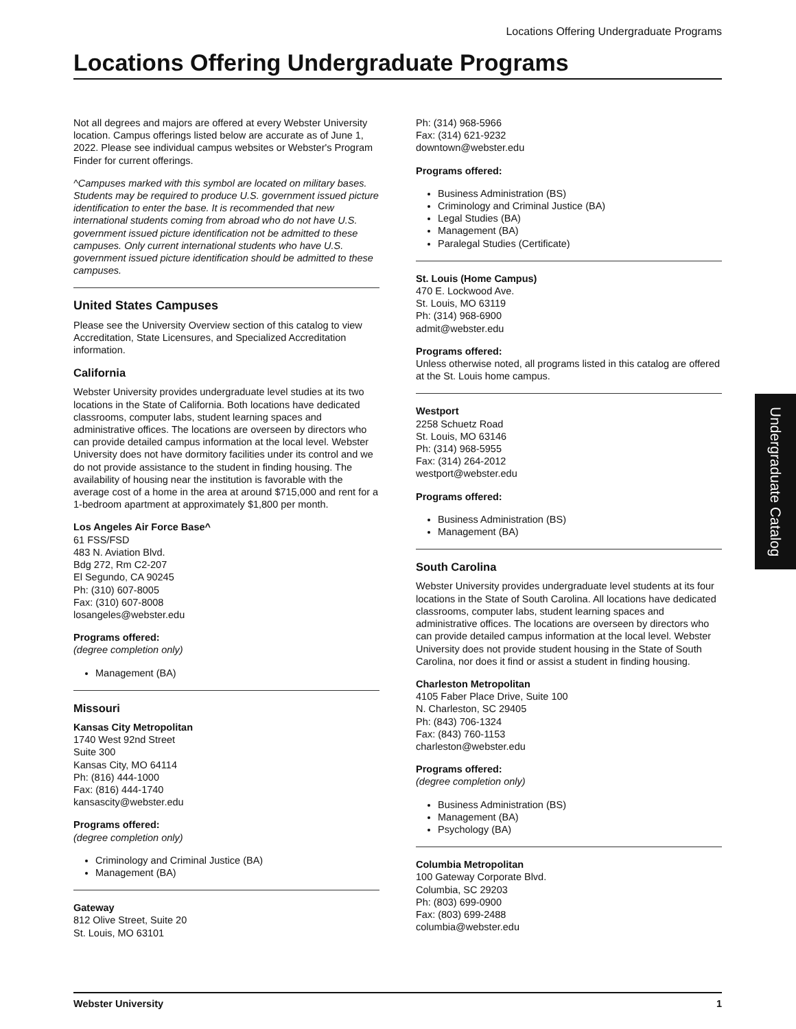Locations Offering Undergraduate Programs
Locations Offering Undergraduate Programs
Not all degrees and majors are offered at every Webster University location. Campus offerings listed below are accurate as of June 1, 2022. Please see individual campus websites or Webster's Program Finder for current offerings.
^Campuses marked with this symbol are located on military bases. Students may be required to produce U.S. government issued picture identification to enter the base. It is recommended that new international students coming from abroad who do not have U.S. government issued picture identification not be admitted to these campuses. Only current international students who have U.S. government issued picture identification should be admitted to these campuses.
United States Campuses
Please see the University Overview section of this catalog to view Accreditation, State Licensures, and Specialized Accreditation information.
California
Webster University provides undergraduate level studies at its two locations in the State of California. Both locations have dedicated classrooms, computer labs, student learning spaces and administrative offices. The locations are overseen by directors who can provide detailed campus information at the local level. Webster University does not have dormitory facilities under its control and we do not provide assistance to the student in finding housing. The availability of housing near the institution is favorable with the average cost of a home in the area at around $715,000 and rent for a 1-bedroom apartment at approximately $1,800 per month.
Los Angeles Air Force Base^
61 FSS/FSD
483 N. Aviation Blvd.
Bdg 272, Rm C2-207
El Segundo, CA 90245
Ph: (310) 607-8005
Fax: (310) 607-8008
losangeles@webster.edu
Programs offered:
(degree completion only)
Management (BA)
Missouri
Kansas City Metropolitan
1740 West 92nd Street
Suite 300
Kansas City, MO 64114
Ph: (816) 444-1000
Fax: (816) 444-1740
kansascity@webster.edu
Programs offered:
(degree completion only)
Criminology and Criminal Justice (BA)
Management (BA)
Gateway
812 Olive Street, Suite 20
St. Louis, MO 63101
Ph: (314) 968-5966
Fax: (314) 621-9232
downtown@webster.edu
Programs offered:
Business Administration (BS)
Criminology and Criminal Justice (BA)
Legal Studies (BA)
Management (BA)
Paralegal Studies (Certificate)
St. Louis (Home Campus)
470 E. Lockwood Ave.
St. Louis, MO 63119
Ph: (314) 968-6900
admit@webster.edu
Programs offered:
Unless otherwise noted, all programs listed in this catalog are offered at the St. Louis home campus.
Westport
2258 Schuetz Road
St. Louis, MO 63146
Ph: (314) 968-5955
Fax: (314) 264-2012
westport@webster.edu
Programs offered:
Business Administration (BS)
Management (BA)
South Carolina
Webster University provides undergraduate level students at its four locations in the State of South Carolina. All locations have dedicated classrooms, computer labs, student learning spaces and administrative offices. The locations are overseen by directors who can provide detailed campus information at the local level. Webster University does not provide student housing in the State of South Carolina, nor does it find or assist a student in finding housing.
Charleston Metropolitan
4105 Faber Place Drive, Suite 100
N. Charleston, SC 29405
Ph: (843) 706-1324
Fax: (843) 760-1153
charleston@webster.edu
Programs offered:
(degree completion only)
Business Administration (BS)
Management (BA)
Psychology (BA)
Columbia Metropolitan
100 Gateway Corporate Blvd.
Columbia, SC 29203
Ph: (803) 699-0900
Fax: (803) 699-2488
columbia@webster.edu
Undergraduate Catalog
Webster University 1